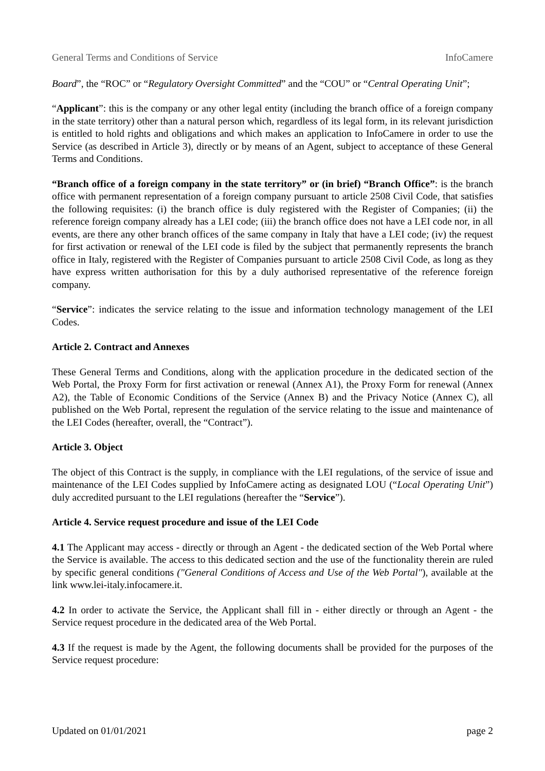General Terms and Conditions of Service InfoCamere
Board”, the “ROC” or “Regulatory Oversight Committed” and the “COU” or “Central Operating Unit”;
“Applicant”: this is the company or any other legal entity (including the branch office of a foreign company in the state territory) other than a natural person which, regardless of its legal form, in its relevant jurisdiction is entitled to hold rights and obligations and which makes an application to InfoCamere in order to use the Service (as described in Article 3), directly or by means of an Agent, subject to acceptance of these General Terms and Conditions.
“Branch office of a foreign company in the state territory” or (in brief) “Branch Office”: is the branch office with permanent representation of a foreign company pursuant to article 2508 Civil Code, that satisfies the following requisites: (i) the branch office is duly registered with the Register of Companies; (ii) the reference foreign company already has a LEI code; (iii) the branch office does not have a LEI code nor, in all events, are there any other branch offices of the same company in Italy that have a LEI code; (iv) the request for first activation or renewal of the LEI code is filed by the subject that permanently represents the branch office in Italy, registered with the Register of Companies pursuant to article 2508 Civil Code, as long as they have express written authorisation for this by a duly authorised representative of the reference foreign company.
“Service”: indicates the service relating to the issue and information technology management of the LEI Codes.
Article 2. Contract and Annexes
These General Terms and Conditions, along with the application procedure in the dedicated section of the Web Portal, the Proxy Form for first activation or renewal (Annex A1), the Proxy Form for renewal (Annex A2), the Table of Economic Conditions of the Service (Annex B) and the Privacy Notice (Annex C), all published on the Web Portal, represent the regulation of the service relating to the issue and maintenance of the LEI Codes (hereafter, overall, the “Contract”).
Article 3. Object
The object of this Contract is the supply, in compliance with the LEI regulations, of the service of issue and maintenance of the LEI Codes supplied by InfoCamere acting as designated LOU (“Local Operating Unit”) duly accredited pursuant to the LEI regulations (hereafter the “Service”).
Article 4. Service request procedure and issue of the LEI Code
4.1 The Applicant may access - directly or through an Agent - the dedicated section of the Web Portal where the Service is available. The access to this dedicated section and the use of the functionality therein are ruled by specific general conditions ("General Conditions of Access and Use of the Web Portal"), available at the link www.lei-italy.infocamere.it.
4.2 In order to activate the Service, the Applicant shall fill in - either directly or through an Agent - the Service request procedure in the dedicated area of the Web Portal.
4.3 If the request is made by the Agent, the following documents shall be provided for the purposes of the Service request procedure:
Updated on 01/01/2021 page 2